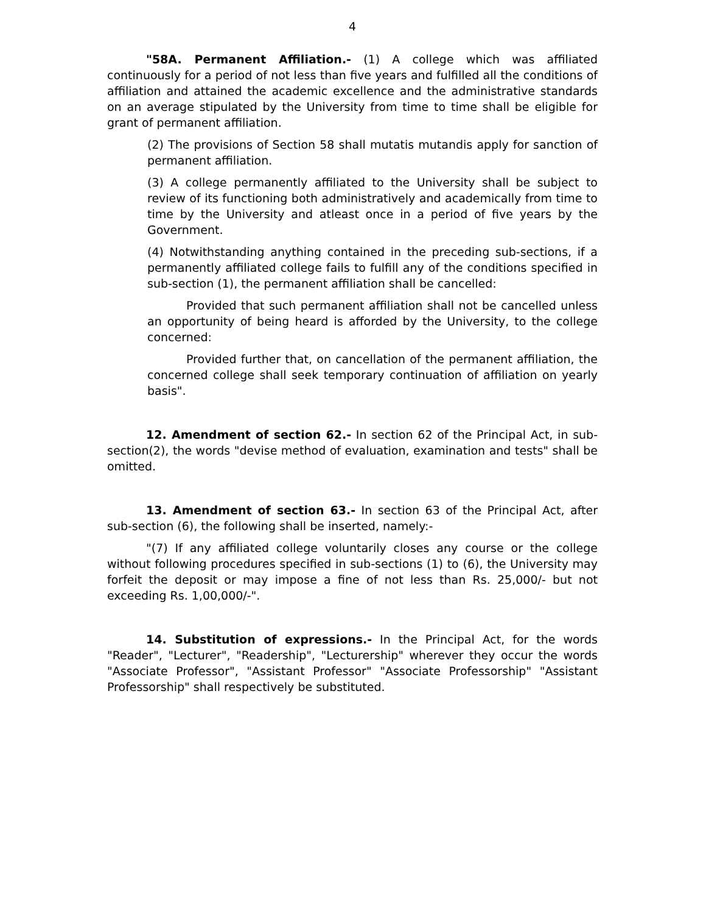4
"58A. Permanent Affiliation.- (1) A college which was affiliated continuously for a period of not less than five years and fulfilled all the conditions of affiliation and attained the academic excellence and the administrative standards on an average stipulated by the University from time to time shall be eligible for grant of permanent affiliation.
(2) The provisions of Section 58 shall mutatis mutandis apply for sanction of permanent affiliation.
(3) A college permanently affiliated to the University shall be subject to review of its functioning both administratively and academically from time to time by the University and atleast once in a period of five years by the Government.
(4) Notwithstanding anything contained in the preceding sub-sections, if a permanently affiliated college fails to fulfill any of the conditions specified in sub-section (1), the permanent affiliation shall be cancelled:
Provided that such permanent affiliation shall not be cancelled unless an opportunity of being heard is afforded by the University, to the college concerned:
Provided further that, on cancellation of the permanent affiliation, the concerned college shall seek temporary continuation of affiliation on yearly basis".
12. Amendment of section 62.- In section 62 of the Principal Act, in sub-section(2), the words "devise method of evaluation, examination and tests" shall be omitted.
13. Amendment of section 63.- In section 63 of the Principal Act, after sub-section (6), the following shall be inserted, namely:-
"(7) If any affiliated college voluntarily closes any course or the college without following procedures specified in sub-sections (1) to (6), the University may forfeit the deposit or may impose a fine of not less than Rs. 25,000/- but not exceeding Rs. 1,00,000/-".
14. Substitution of expressions.- In the Principal Act, for the words "Reader", "Lecturer", "Readership", "Lecturership" wherever they occur the words "Associate Professor", "Assistant Professor" "Associate Professorship" "Assistant Professorship" shall respectively be substituted.